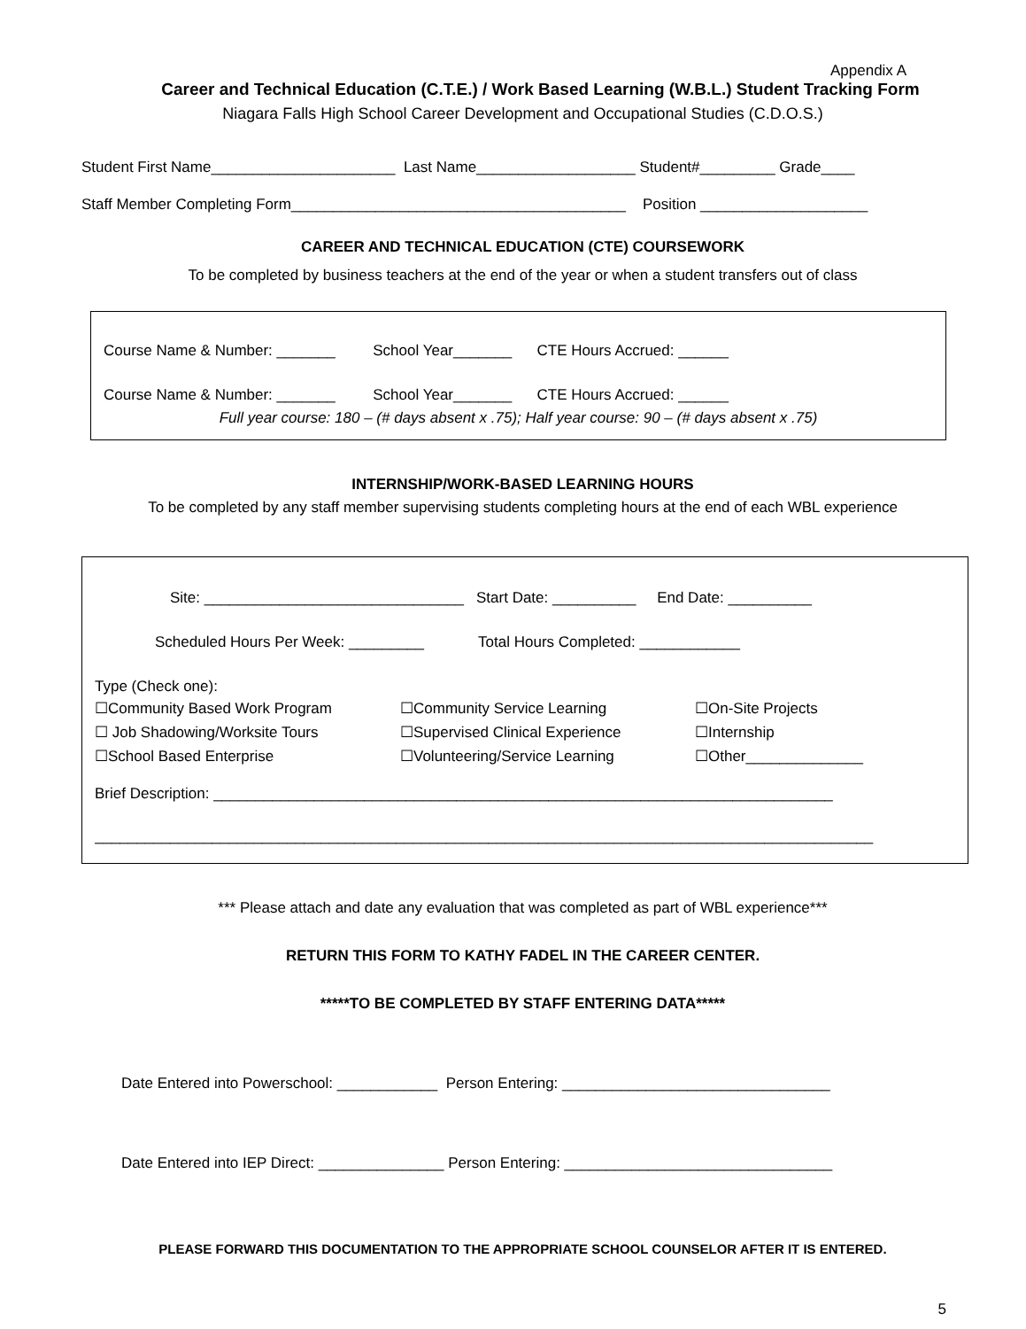Appendix A
Career and Technical Education (C.T.E.) / Work Based Learning (W.B.L.) Student Tracking Form
Niagara Falls High School Career Development and Occupational Studies (C.D.O.S.)
Student First Name______________________ Last Name___________________ Student#_________ Grade____
Staff Member Completing Form________________________________________ Position ____________________
CAREER AND TECHNICAL EDUCATION (CTE) COURSEWORK
To be completed by business teachers at the end of the year or when a student transfers out of class
Course Name & Number: _______ School Year_______ CTE Hours Accrued: ______
Course Name & Number: _______ School Year_______ CTE Hours Accrued: ______
Full year course: 180 – (# days absent x .75); Half year course: 90 – (# days absent x .75)
INTERNSHIP/WORK-BASED LEARNING HOURS
To be completed by any staff member supervising students completing hours at the end of each WBL experience
Site: _______________________________ Start Date: __________ End Date: __________
Scheduled Hours Per Week: _________ Total Hours Completed: ____________
Type (Check one):
☐Community Based Work Program ☐Community Service Learning ☐On-Site Projects ☐ Job Shadowing/Worksite Tours ☐Supervised Clinical Experience ☐Internship ☐School Based Enterprise ☐Volunteering/Service Learning ☐Other______________
Brief Description: __________________________________________________________________________
_____________________________________________________________________________________________
*** Please attach and date any evaluation that was completed as part of WBL experience***
RETURN THIS FORM TO KATHY FADEL IN THE CAREER CENTER.
*****TO BE COMPLETED BY STAFF ENTERING DATA*****
Date Entered into Powerschool: ____________ Person Entering: ________________________________
Date Entered into IEP Direct: _______________ Person Entering: ________________________________
PLEASE FORWARD THIS DOCUMENTATION TO THE APPROPRIATE SCHOOL COUNSELOR AFTER IT IS ENTERED.
5